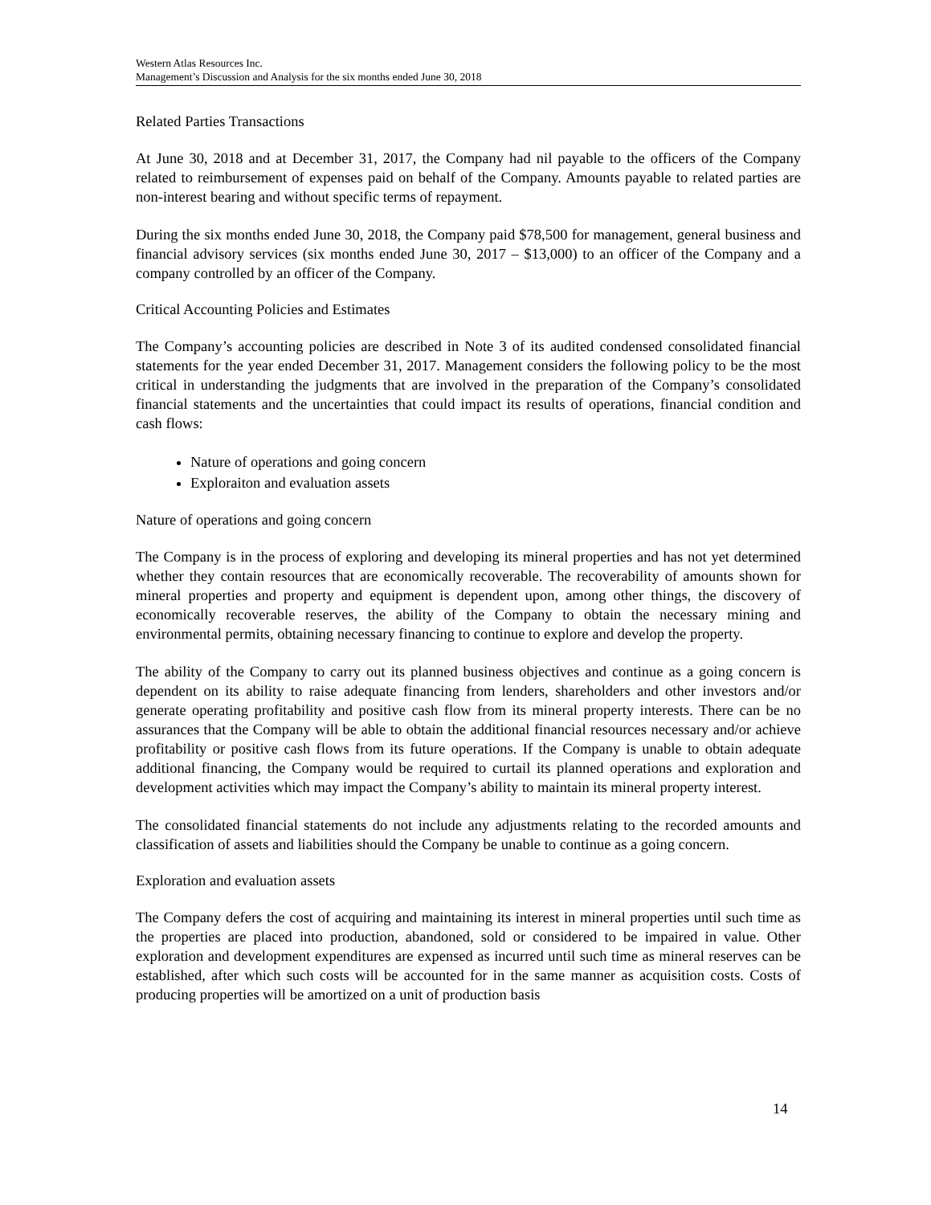Western Atlas Resources Inc.
Management’s Discussion and Analysis for the six months ended June 30, 2018
Related Parties Transactions
At June 30, 2018 and at December 31, 2017, the Company had nil payable to the officers of the Company related to reimbursement of expenses paid on behalf of the Company. Amounts payable to related parties are non-interest bearing and without specific terms of repayment.
During the six months ended June 30, 2018, the Company paid $78,500 for management, general business and financial advisory services (six months ended June 30, 2017 – $13,000) to an officer of the Company and a company controlled by an officer of the Company.
Critical Accounting Policies and Estimates
The Company’s accounting policies are described in Note 3 of its audited condensed consolidated financial statements for the year ended December 31, 2017. Management considers the following policy to be the most critical in understanding the judgments that are involved in the preparation of the Company’s consolidated financial statements and the uncertainties that could impact its results of operations, financial condition and cash flows:
Nature of operations and going concern
Exploraiton and evaluation assets
Nature of operations and going concern
The Company is in the process of exploring and developing its mineral properties and has not yet determined whether they contain resources that are economically recoverable. The recoverability of amounts shown for mineral properties and property and equipment is dependent upon, among other things, the discovery of economically recoverable reserves, the ability of the Company to obtain the necessary mining and environmental permits, obtaining necessary financing to continue to explore and develop the property.
The ability of the Company to carry out its planned business objectives and continue as a going concern is dependent on its ability to raise adequate financing from lenders, shareholders and other investors and/or generate operating profitability and positive cash flow from its mineral property interests. There can be no assurances that the Company will be able to obtain the additional financial resources necessary and/or achieve profitability or positive cash flows from its future operations. If the Company is unable to obtain adequate additional financing, the Company would be required to curtail its planned operations and exploration and development activities which may impact the Company’s ability to maintain its mineral property interest.
The consolidated financial statements do not include any adjustments relating to the recorded amounts and classification of assets and liabilities should the Company be unable to continue as a going concern.
Exploration and evaluation assets
The Company defers the cost of acquiring and maintaining its interest in mineral properties until such time as the properties are placed into production, abandoned, sold or considered to be impaired in value. Other exploration and development expenditures are expensed as incurred until such time as mineral reserves can be established, after which such costs will be accounted for in the same manner as acquisition costs. Costs of producing properties will be amortized on a unit of production basis
14